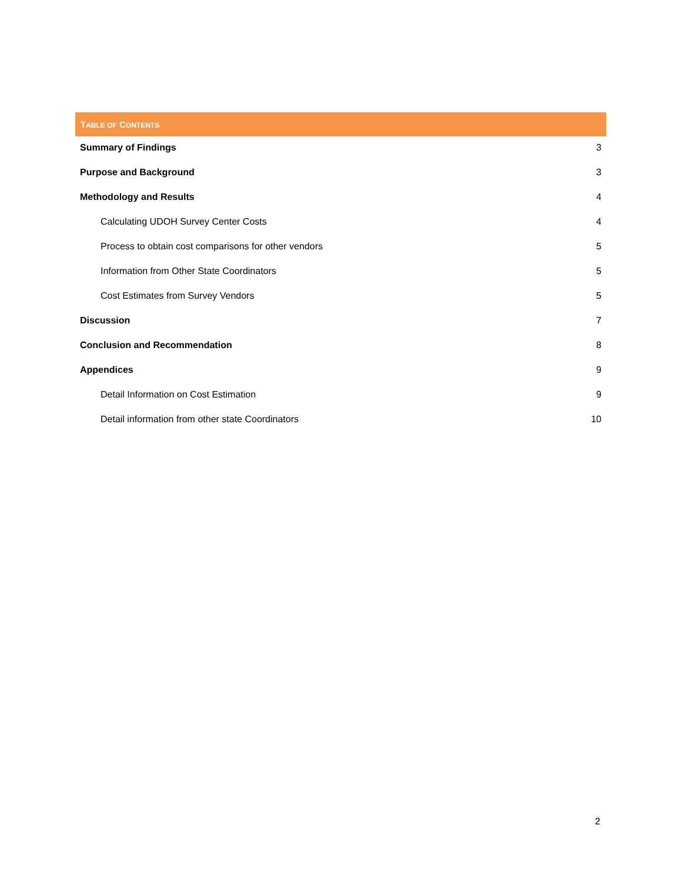TABLE OF CONTENTS
Summary of Findings 3
Purpose and Background 3
Methodology and Results 4
Calculating UDOH Survey Center Costs 4
Process to obtain cost comparisons for other vendors 5
Information from Other State Coordinators 5
Cost Estimates from Survey Vendors 5
Discussion 7
Conclusion and Recommendation 8
Appendices 9
Detail Information on Cost Estimation 9
Detail information from other state Coordinators 10
2